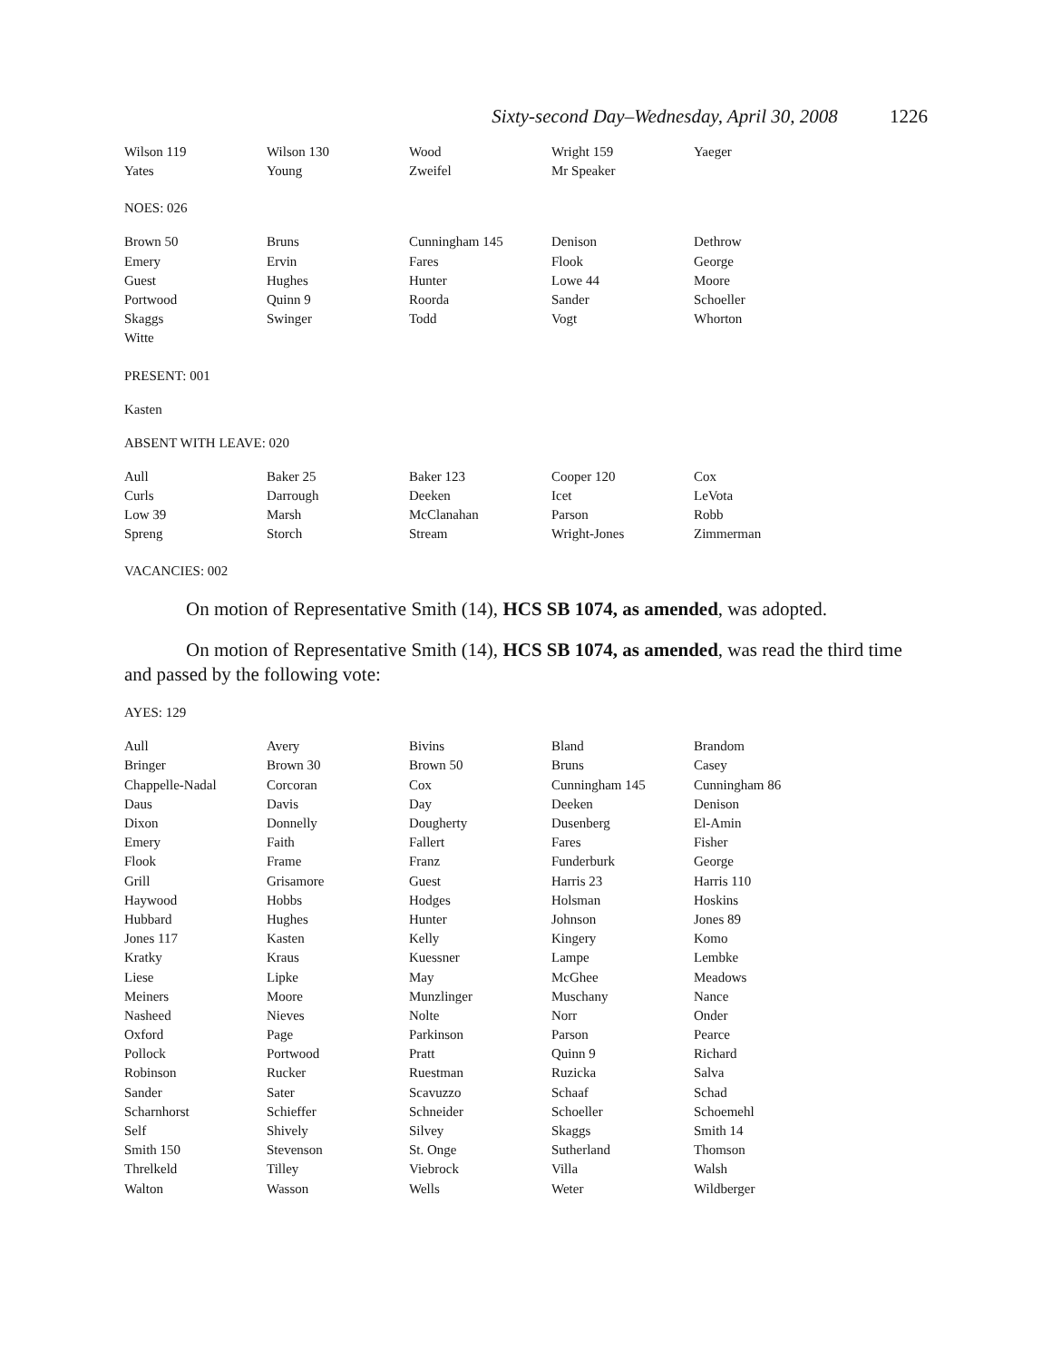Sixty-second Day–Wednesday, April 30, 2008 1226
| Wilson 119 | Wilson 130 | Wood | Wright 159 | Yaeger |
| Yates | Young | Zweifel | Mr Speaker | |
NOES: 026
| Brown 50 | Bruns | Cunningham 145 | Denison | Dethrow |
| Emery | Ervin | Fares | Flook | George |
| Guest | Hughes | Hunter | Lowe 44 | Moore |
| Portwood | Quinn 9 | Roorda | Sander | Schoeller |
| Skaggs | Swinger | Todd | Vogt | Whorton |
| Witte | | | | |
PRESENT: 001
Kasten
ABSENT WITH LEAVE: 020
| Aull | Baker 25 | Baker 123 | Cooper 120 | Cox |
| Curls | Darrough | Deeken | Icet | LeVota |
| Low 39 | Marsh | McClanahan | Parson | Robb |
| Spreng | Storch | Stream | Wright-Jones | Zimmerman |
VACANCIES: 002
On motion of Representative Smith (14), HCS SB 1074, as amended, was adopted.
On motion of Representative Smith (14), HCS SB 1074, as amended, was read the third time and passed by the following vote:
AYES: 129
| Aull | Avery | Bivins | Bland | Brandom |
| Bringer | Brown 30 | Brown 50 | Bruns | Casey |
| Chappelle-Nadal | Corcoran | Cox | Cunningham 145 | Cunningham 86 |
| Daus | Davis | Day | Deeken | Denison |
| Dixon | Donnelly | Dougherty | Dusenberg | El-Amin |
| Emery | Faith | Fallert | Fares | Fisher |
| Flook | Frame | Franz | Funderburk | George |
| Grill | Grisamore | Guest | Harris 23 | Harris 110 |
| Haywood | Hobbs | Hodges | Holsman | Hoskins |
| Hubbard | Hughes | Hunter | Johnson | Jones 89 |
| Jones 117 | Kasten | Kelly | Kingery | Komo |
| Kratky | Kraus | Kuessner | Lampe | Lembke |
| Liese | Lipke | May | McGhee | Meadows |
| Meiners | Moore | Munzlinger | Muschany | Nance |
| Nasheed | Nieves | Nolte | Norr | Onder |
| Oxford | Page | Parkinson | Parson | Pearce |
| Pollock | Portwood | Pratt | Quinn 9 | Richard |
| Robinson | Rucker | Ruestman | Ruzicka | Salva |
| Sander | Sater | Scavuzzo | Schaaf | Schad |
| Scharnhorst | Schieffer | Schneider | Schoeller | Schoemehl |
| Self | Shively | Silvey | Skaggs | Smith 14 |
| Smith 150 | Stevenson | St. Onge | Sutherland | Thomson |
| Threlkeld | Tilley | Viebrock | Villa | Walsh |
| Walton | Wasson | Wells | Weter | Wildberger |